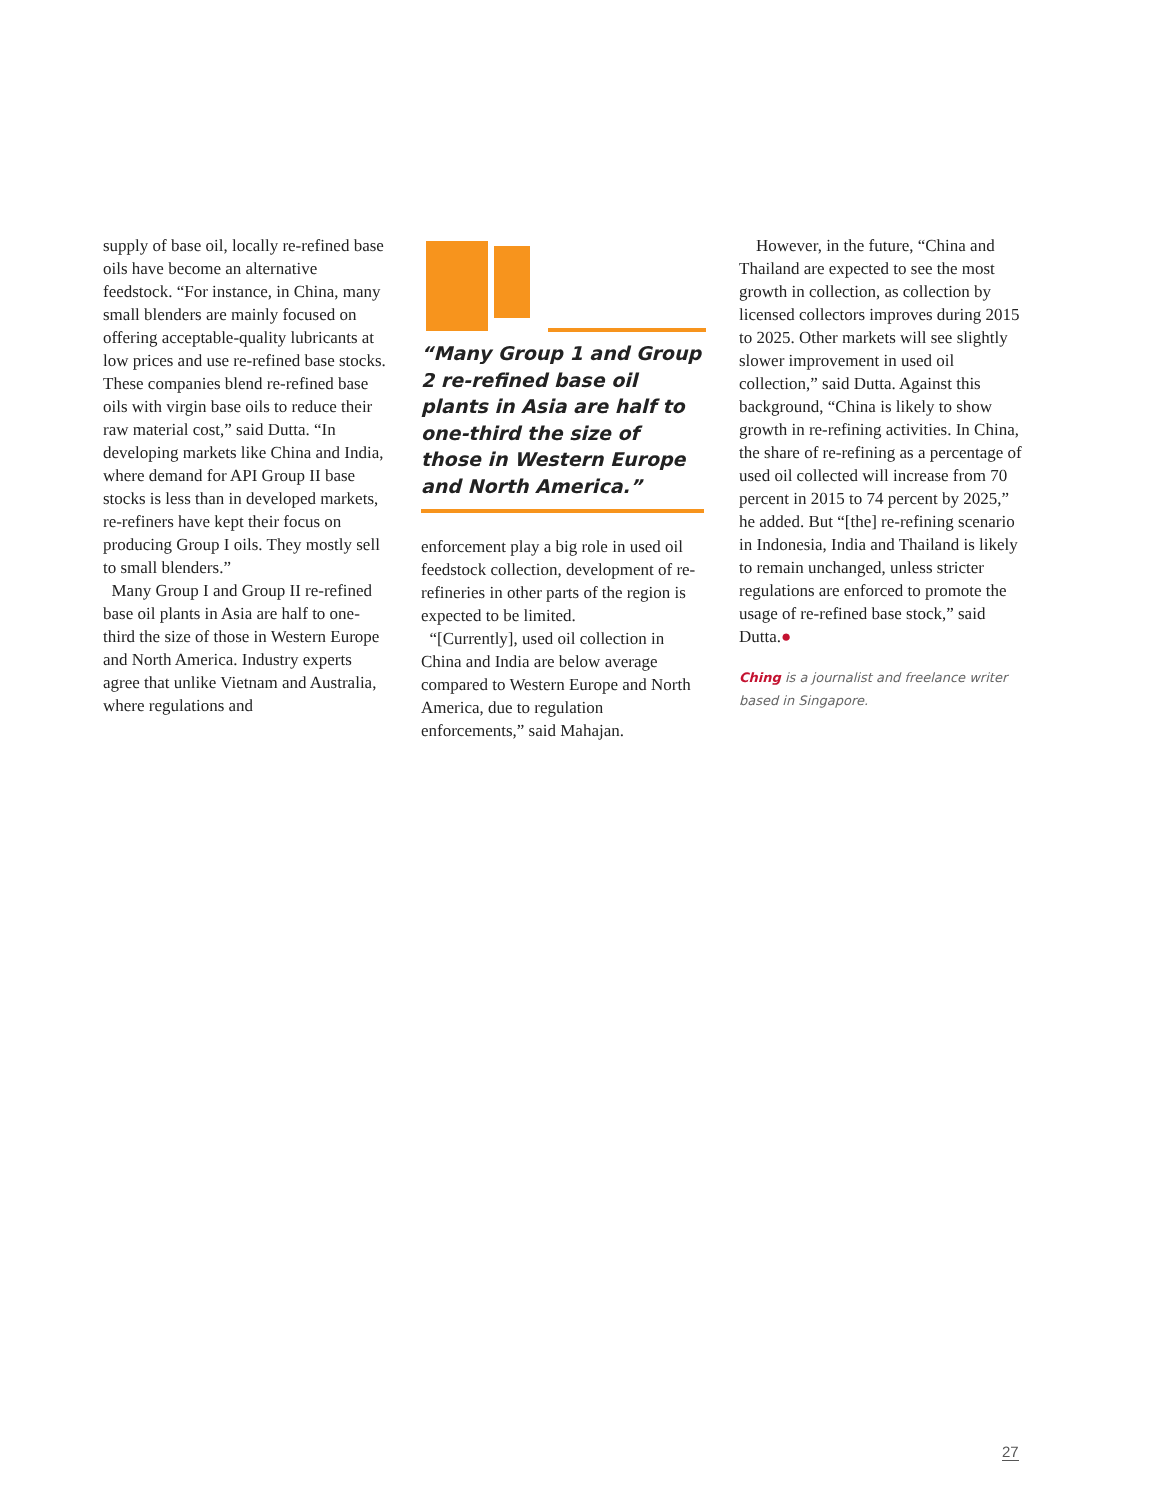supply of base oil, locally re-refined base oils have become an alternative feedstock. “For instance, in China, many small blenders are mainly focused on offering acceptable-quality lubricants at low prices and use re-refined base stocks. These companies blend re-refined base oils with virgin base oils to reduce their raw material cost,” said Dutta. “In developing markets like China and India, where demand for API Group II base stocks is less than in developed markets, re-refiners have kept their focus on producing Group I oils. They mostly sell to small blenders.”
Many Group I and Group II re-refined base oil plants in Asia are half to one-third the size of those in Western Europe and North America. Industry experts agree that unlike Vietnam and Australia, where regulations and
“Many Group 1 and Group 2 re-refined base oil plants in Asia are half to one-third the size of those in Western Europe and North America.”
enforcement play a big role in used oil feedstock collection, development of re-refineries in other parts of the region is expected to be limited.
“[Currently], used oil collection in China and India are below average compared to Western Europe and North America, due to regulation enforcements,” said Mahajan.
However, in the future, “China and Thailand are expected to see the most growth in collection, as collection by licensed collectors improves during 2015 to 2025. Other markets will see slightly slower improvement in used oil collection,” said Dutta. Against this background, “China is likely to show growth in re-refining activities. In China, the share of re-refining as a percentage of used oil collected will increase from 70 percent in 2015 to 74 percent by 2025,” he added. But “[the] re-refining scenario in Indonesia, India and Thailand is likely to remain unchanged, unless stricter regulations are enforced to promote the usage of re-refined base stock,” said Dutta.●
Ching is a journalist and freelance writer based in Singapore.
27